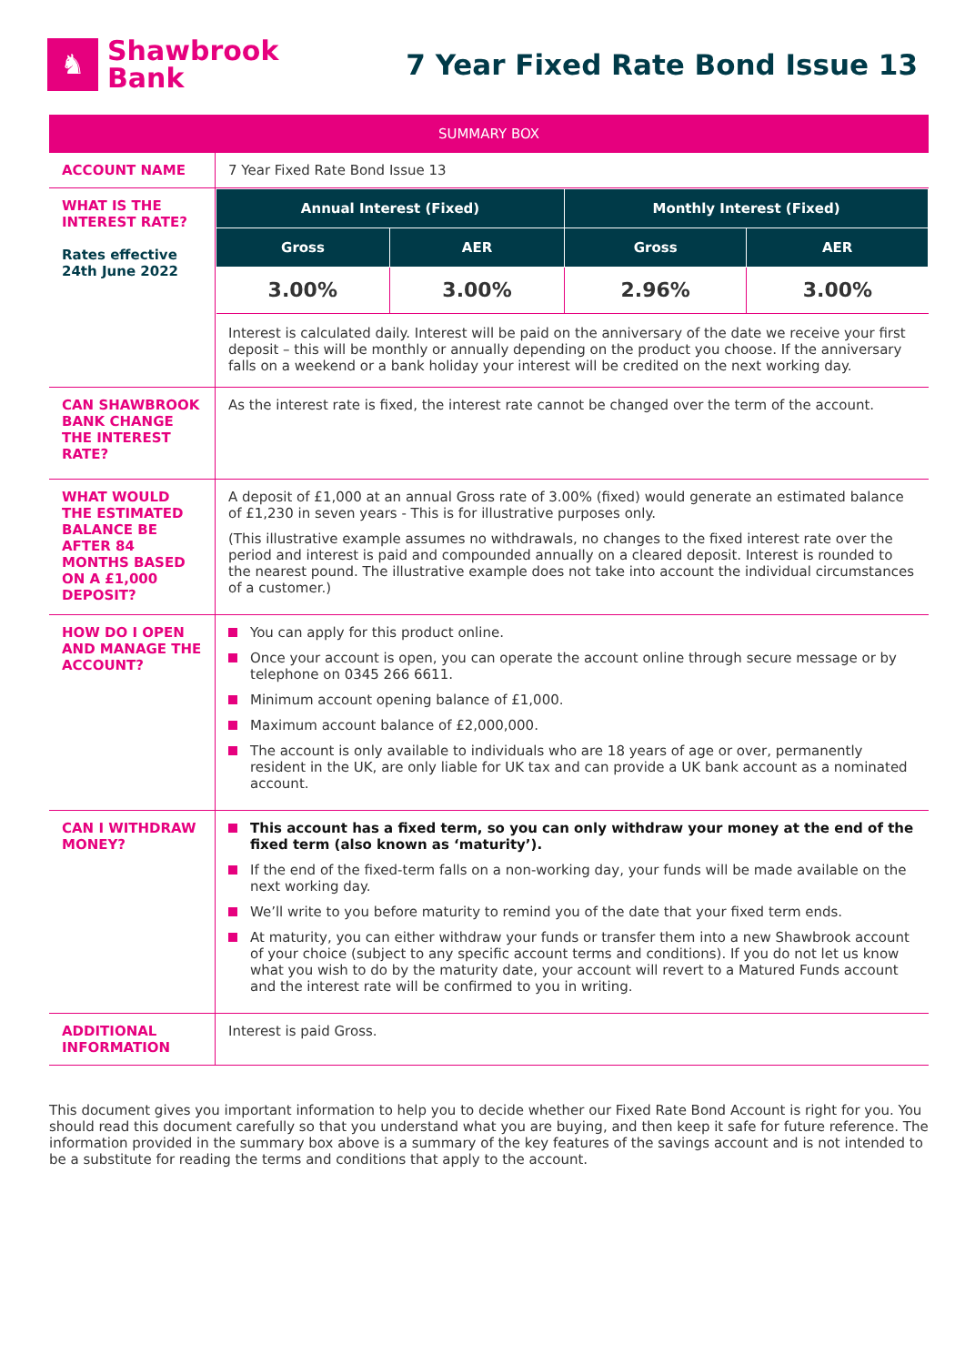♞
Shawbrook
Bank
7 Year Fixed Rate Bond Issue 13
| SUMMARY BOX | |
| --- | --- |
| ACCOUNT NAME | 7 Year Fixed Rate Bond Issue 13 |
| WHAT IS THE INTEREST RATE? Rates effective 24th June 2022 | / Annual Interest (Fixed) / / Monthly Interest (Fixed) / / / --- / --- / --- / --- / / Gross / AER / Gross / AER / / 3.00% / 3.00% / 2.96% / 3.00% / Interest is calculated daily. Interest will be paid on the anniversary of the date we receive your first deposit – this will be monthly or annually depending on the product you choose. If the anniversary falls on a weekend or a bank holiday your interest will be credited on the next working day. |
| CAN SHAWBROOK BANK CHANGE THE INTEREST RATE? | As the interest rate is fixed, the interest rate cannot be changed over the term of the account. |
| WHAT WOULD THE ESTIMATED BALANCE BE AFTER 84 MONTHS BASED ON A £1,000 DEPOSIT? | A deposit of £1,000 at an annual Gross rate of 3.00% (fixed) would generate an estimated balance of £1,230 in seven years - This is for illustrative purposes only. (This illustrative example assumes no withdrawals, no changes to the fixed interest rate over the period and interest is paid and compounded annually on a cleared deposit. Interest is rounded to the nearest pound. The illustrative example does not take into account the individual circumstances of a customer.) |
| HOW DO I OPEN AND MANAGE THE ACCOUNT? | You can apply for this product online. Once your account is open, you can operate the account online through secure message or by telephone on 0345 266 6611. Minimum account opening balance of £1,000. Maximum account balance of £2,000,000. The account is only available to individuals who are 18 years of age or over, permanently resident in the UK, are only liable for UK tax and can provide a UK bank account as a nominated account. |
| CAN I WITHDRAW MONEY? | This account has a fixed term, so you can only withdraw your money at the end of the fixed term (also known as ‘maturity’). If the end of the fixed-term falls on a non-working day, your funds will be made available on the next working day. We’ll write to you before maturity to remind you of the date that your fixed term ends. At maturity, you can either withdraw your funds or transfer them into a new Shawbrook account of your choice (subject to any specific account terms and conditions). If you do not let us know what you wish to do by the maturity date, your account will revert to a Matured Funds account and the interest rate will be confirmed to you in writing. |
| ADDITIONAL INFORMATION | Interest is paid Gross. |
This document gives you important information to help you to decide whether our Fixed Rate Bond Account is right for you. You should read this document carefully so that you understand what you are buying, and then keep it safe for future reference. The information provided in the summary box above is a summary of the key features of the savings account and is not intended to be a substitute for reading the terms and conditions that apply to the account.